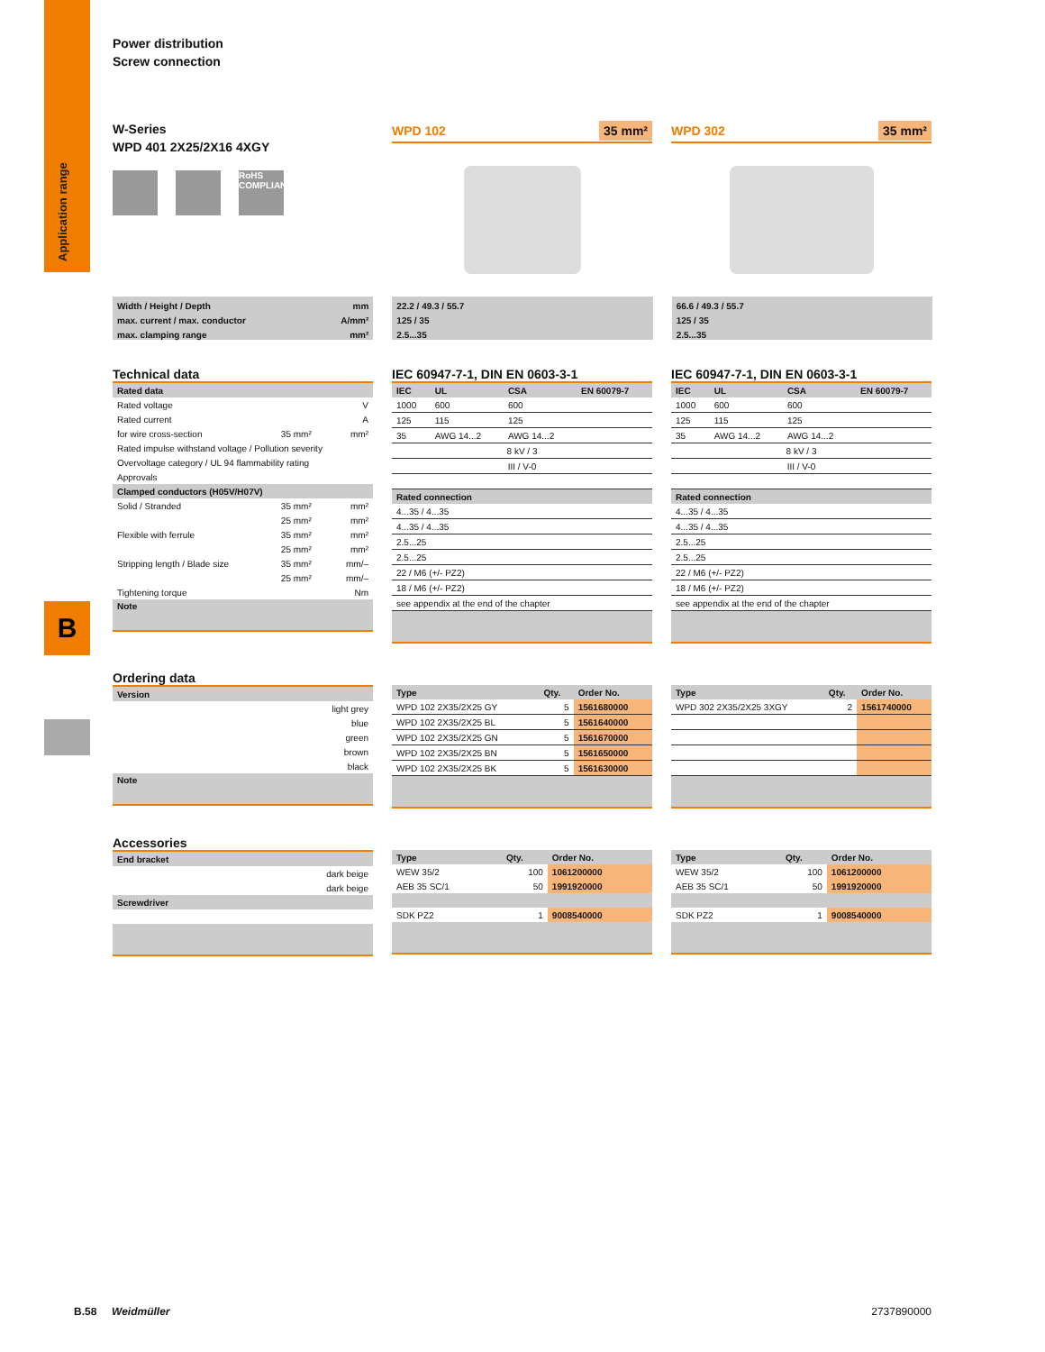Application range
B
Power distribution
Screw connection
W-Series
WPD 401 2X25/2X16 4XGY
RoHS COMPLIANT
WPD 102 35 mm²
WPD 302 35 mm²
Width / Height / Depth
max. current / max. conductor
max. clamping range mm
A/mm²
mm²
22.2 / 49.3 / 55.7
125 / 35
2.5...35
66.6 / 49.3 / 55.7
125 / 35
2.5...35
Technical data
| Rated data | | |
| --- | --- | --- |
| Rated voltage | | V |
| Rated current | | A |
| for wire cross-section | 35 mm² | mm² |
| Rated impulse withstand voltage / Pollution severity | | |
| Overvoltage category / UL 94 flammability rating | | |
| Approvals | | |
| Clamped conductors (H05V/H07V) | | |
| Solid / Stranded | 35 mm² | mm² |
| | 25 mm² | mm² |
| Flexible with ferrule | 35 mm² | mm² |
| | 25 mm² | mm² |
| Stripping length / Blade size | 35 mm² | mm/– |
| | 25 mm² | mm/– |
| Tightening torque | | Nm |
Note
IEC 60947-7-1, DIN EN 0603-3-1
| IEC | UL | CSA | EN 60079-7 |
| --- | --- | --- | --- |
| 1000 | 600 | 600 | |
| 125 | 115 | 125 | |
| 35 | AWG 14...2 | AWG 14...2 | |
| 8 kV / 3 | | | |
| III / V-0 | | | |
| Rated connection | | | |
| 4...35 / 4...35 | | | |
| 4...35 / 4...35 | | | |
| 2.5...25 | | | |
| 2.5...25 | | | |
| 22 / M6 (+/- PZ2) | | | |
| 18 / M6 (+/- PZ2) | | | |
| see appendix at the end of the chapter | | | |
IEC 60947-7-1, DIN EN 0603-3-1
| IEC | UL | CSA | EN 60079-7 |
| --- | --- | --- | --- |
| 1000 | 600 | 600 | |
| 125 | 115 | 125 | |
| 35 | AWG 14...2 | AWG 14...2 | |
| 8 kV / 3 | | | |
| III / V-0 | | | |
| Rated connection | | | |
| 4...35 / 4...35 | | | |
| 4...35 / 4...35 | | | |
| 2.5...25 | | | |
| 2.5...25 | | | |
| 22 / M6 (+/- PZ2) | | | |
| 18 / M6 (+/- PZ2) | | | |
| see appendix at the end of the chapter | | | |
Ordering data
| Version |
| --- |
| light grey |
| blue |
| green |
| brown |
| black |
Note
| Type | Qty. | Order No. |
| --- | --- | --- |
| WPD 102 2X35/2X25 GY | 5 | 1561680000 |
| WPD 102 2X35/2X25 BL | 5 | 1561640000 |
| WPD 102 2X35/2X25 GN | 5 | 1561670000 |
| WPD 102 2X35/2X25 BN | 5 | 1561650000 |
| WPD 102 2X35/2X25 BK | 5 | 1561630000 |
| Type | Qty. | Order No. |
| --- | --- | --- |
| WPD 302 2X35/2X25 3XGY | 2 | 1561740000 |
Accessories
| End bracket |
| --- |
| dark beige |
| dark beige |
| Screwdriver |
| Type | Qty. | Order No. |
| --- | --- | --- |
| WEW 35/2 | 100 | 1061200000 |
| AEB 35 SC/1 | 50 | 1991920000 |
| SDK PZ2 | 1 | 9008540000 |
| Type | Qty. | Order No. |
| --- | --- | --- |
| WEW 35/2 | 100 | 1061200000 |
| AEB 35 SC/1 | 50 | 1991920000 |
| SDK PZ2 | 1 | 9008540000 |
B.58 Weidmüller 2737890000